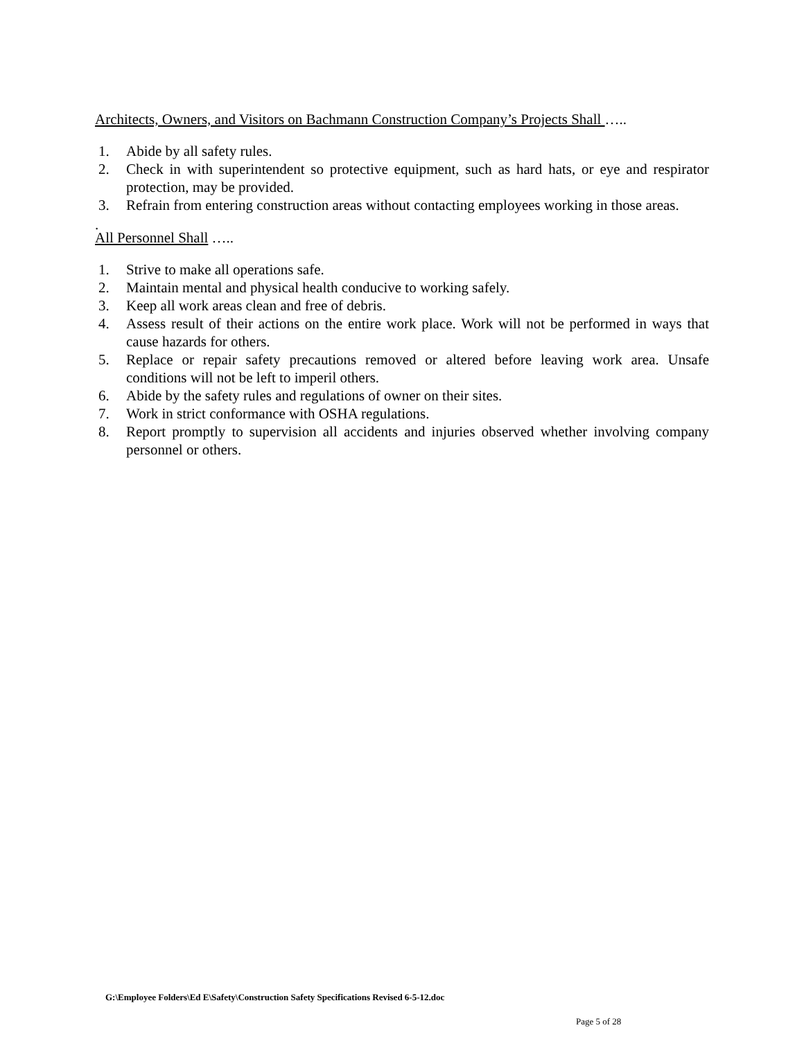Architects, Owners, and Visitors on Bachmann Construction Company’s Projects Shall …..
1. Abide by all safety rules.
2. Check in with superintendent so protective equipment, such as hard hats, or eye and respirator protection, may be provided.
3. Refrain from entering construction areas without contacting employees working in those areas.
.
All Personnel Shall …..
1. Strive to make all operations safe.
2. Maintain mental and physical health conducive to working safely.
3. Keep all work areas clean and free of debris.
4. Assess result of their actions on the entire work place. Work will not be performed in ways that cause hazards for others.
5. Replace or repair safety precautions removed or altered before leaving work area. Unsafe conditions will not be left to imperil others.
6. Abide by the safety rules and regulations of owner on their sites.
7. Work in strict conformance with OSHA regulations.
8. Report promptly to supervision all accidents and injuries observed whether involving company personnel or others.
G:\Employee Folders\Ed E\Safety\Construction Safety Specifications Revised 6-5-12.doc
Page 5 of 28